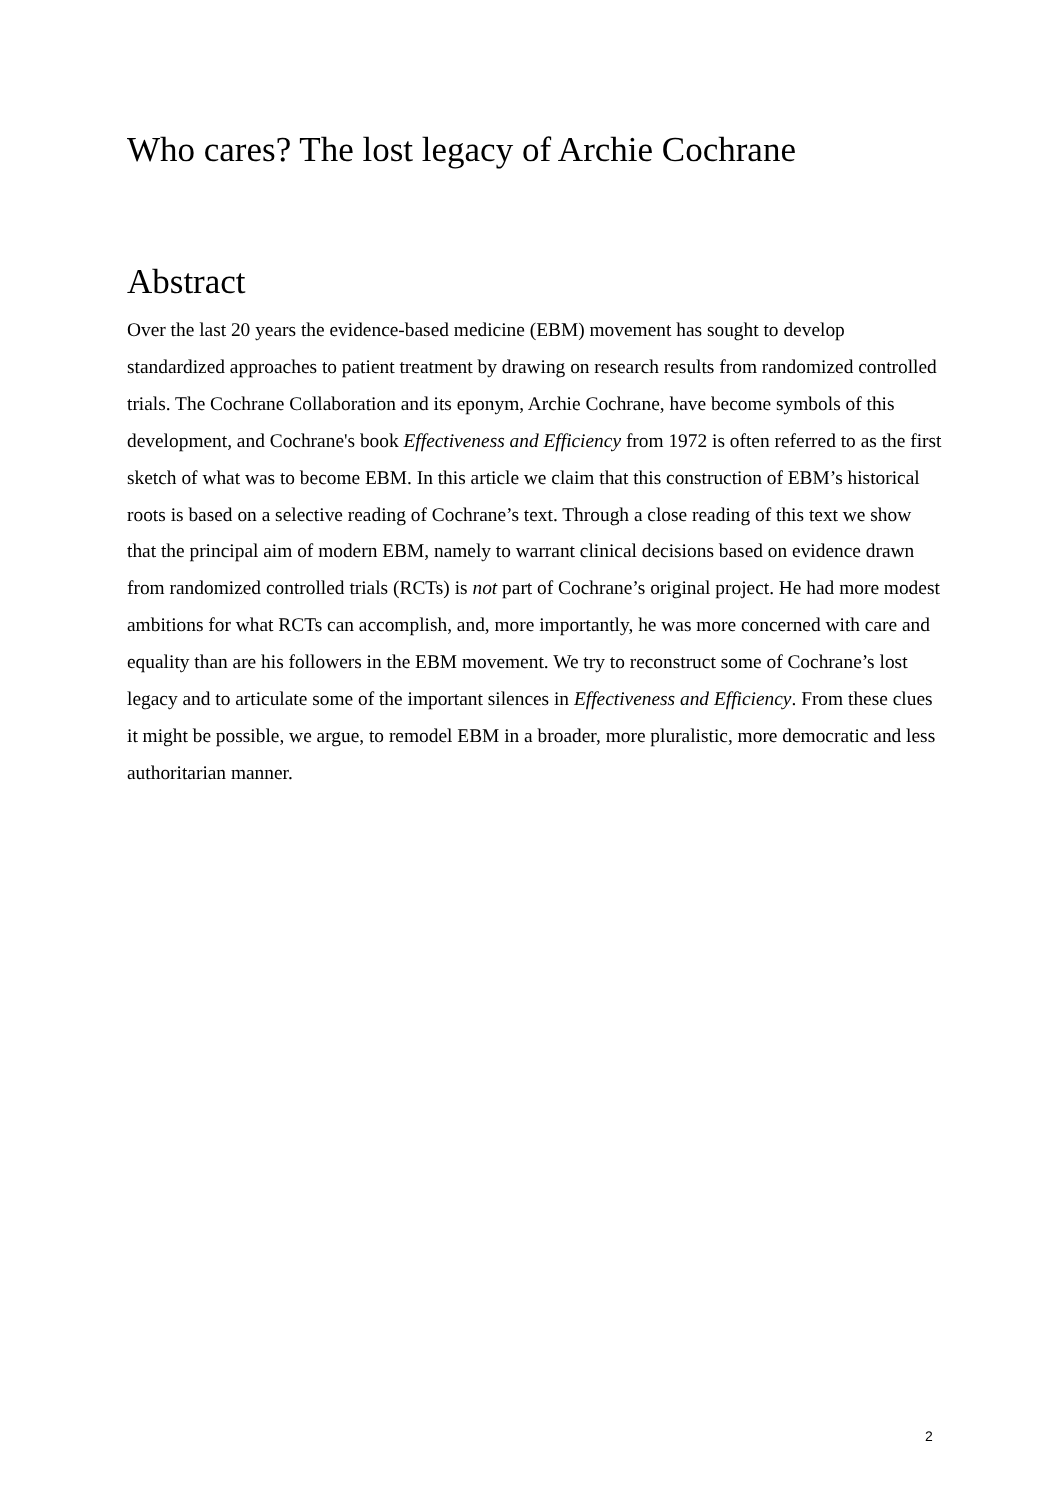Who cares? The lost legacy of Archie Cochrane
Abstract
Over the last 20 years the evidence-based medicine (EBM) movement has sought to develop standardized approaches to patient treatment by drawing on research results from randomized controlled trials. The Cochrane Collaboration and its eponym, Archie Cochrane, have become symbols of this development, and Cochrane's book Effectiveness and Efficiency from 1972 is often referred to as the first sketch of what was to become EBM. In this article we claim that this construction of EBM’s historical roots is based on a selective reading of Cochrane’s text. Through a close reading of this text we show that the principal aim of modern EBM, namely to warrant clinical decisions based on evidence drawn from randomized controlled trials (RCTs) is not part of Cochrane’s original project. He had more modest ambitions for what RCTs can accomplish, and, more importantly, he was more concerned with care and equality than are his followers in the EBM movement. We try to reconstruct some of Cochrane’s lost legacy and to articulate some of the important silences in Effectiveness and Efficiency. From these clues it might be possible, we argue, to remodel EBM in a broader, more pluralistic, more democratic and less authoritarian manner.
2